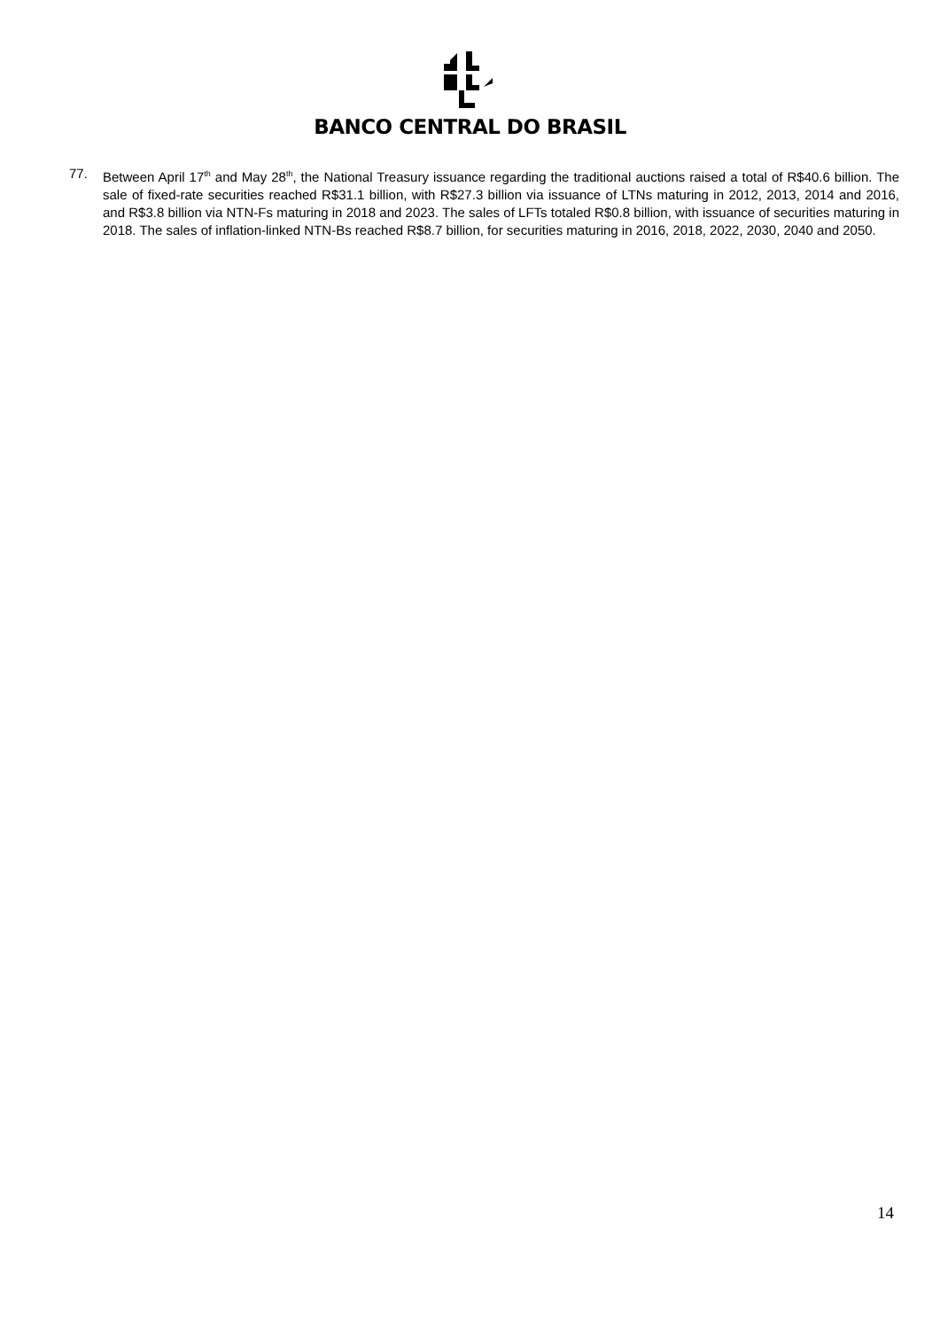BANCO CENTRAL DO BRASIL
77. Between April 17<sup>th</sup> and May 28<sup>th</sup>, the National Treasury issuance regarding the traditional auctions raised a total of R$40.6 billion. The sale of fixed-rate securities reached R$31.1 billion, with R$27.3 billion via issuance of LTNs maturing in 2012, 2013, 2014 and 2016, and R$3.8 billion via NTN-Fs maturing in 2018 and 2023. The sales of LFTs totaled R$0.8 billion, with issuance of securities maturing in 2018. The sales of inflation-linked NTN-Bs reached R$8.7 billion, for securities maturing in 2016, 2018, 2022, 2030, 2040 and 2050.
14